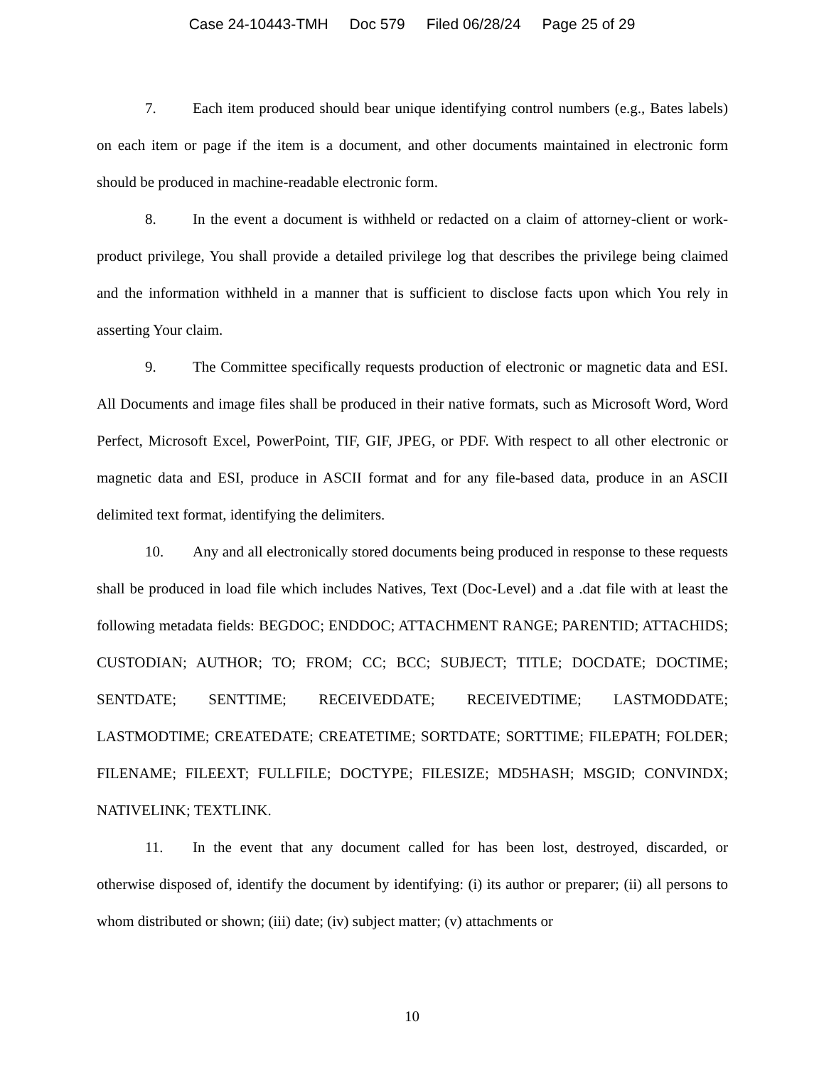Case 24-10443-TMH Doc 579 Filed 06/28/24 Page 25 of 29
7. Each item produced should bear unique identifying control numbers (e.g., Bates labels) on each item or page if the item is a document, and other documents maintained in electronic form should be produced in machine-readable electronic form.
8. In the event a document is withheld or redacted on a claim of attorney-client or work-product privilege, You shall provide a detailed privilege log that describes the privilege being claimed and the information withheld in a manner that is sufficient to disclose facts upon which You rely in asserting Your claim.
9. The Committee specifically requests production of electronic or magnetic data and ESI. All Documents and image files shall be produced in their native formats, such as Microsoft Word, Word Perfect, Microsoft Excel, PowerPoint, TIF, GIF, JPEG, or PDF. With respect to all other electronic or magnetic data and ESI, produce in ASCII format and for any file-based data, produce in an ASCII delimited text format, identifying the delimiters.
10. Any and all electronically stored documents being produced in response to these requests shall be produced in load file which includes Natives, Text (Doc-Level) and a .dat file with at least the following metadata fields: BEGDOC; ENDDOC; ATTACHMENT RANGE; PARENTID; ATTACHIDS; CUSTODIAN; AUTHOR; TO; FROM; CC; BCC; SUBJECT; TITLE; DOCDATE; DOCTIME; SENTDATE; SENTTIME; RECEIVEDDATE; RECEIVEDTIME; LASTMODDATE; LASTMODTIME; CREATEDATE; CREATETIME; SORTDATE; SORTTIME; FILEPATH; FOLDER; FILENAME; FILEEXT; FULLFILE; DOCTYPE; FILESIZE; MD5HASH; MSGID; CONVINDX; NATIVELINK; TEXTLINK.
11. In the event that any document called for has been lost, destroyed, discarded, or otherwise disposed of, identify the document by identifying: (i) its author or preparer; (ii) all persons to whom distributed or shown; (iii) date; (iv) subject matter; (v) attachments or
10